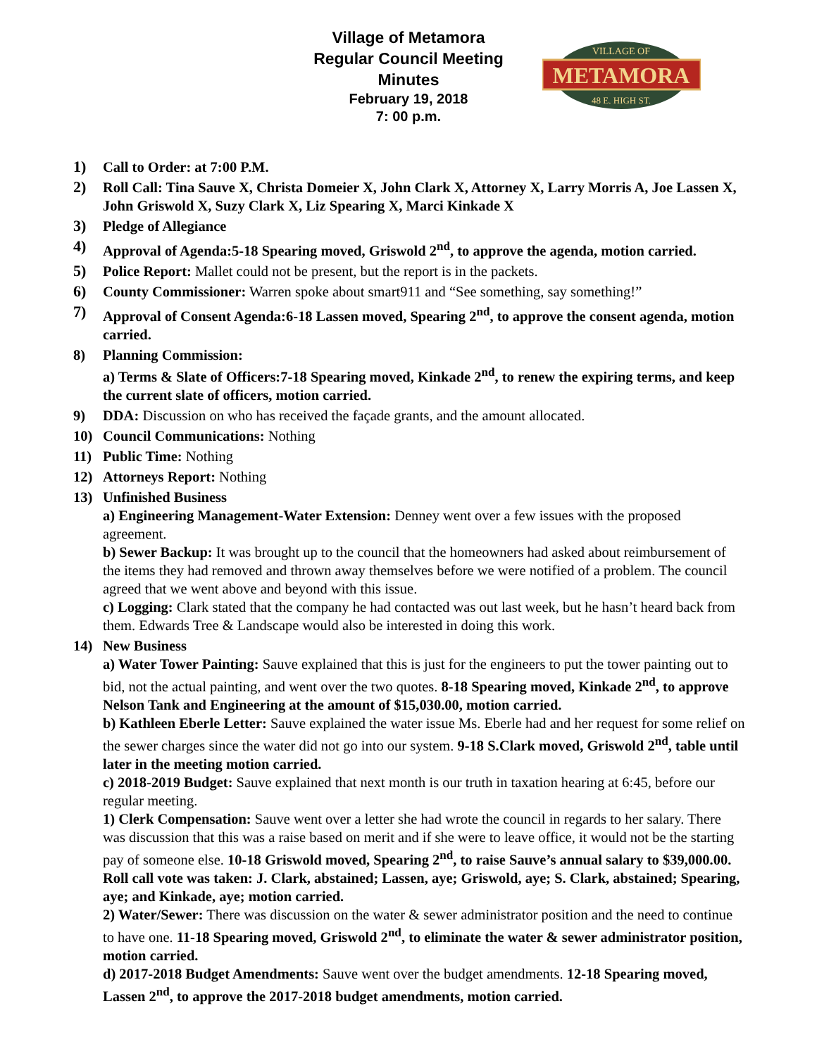Village of Metamora
Regular Council Meeting
Minutes
February 19, 2018
7: 00 p.m.
METAMORA
VILLAGE OF
48 E. HIGH ST.
1) Call to Order: at 7:00 P.M.
2) Roll Call: Tina Sauve X, Christa Domeier X, John Clark X, Attorney X, Larry Morris A, Joe Lassen X, John Griswold X, Suzy Clark X, Liz Spearing X, Marci Kinkade X
3) Pledge of Allegiance
4) Approval of Agenda:5-18 Spearing moved, Griswold 2<sup>nd</sup>, to approve the agenda, motion carried.
5) Police Report: Mallet could not be present, but the report is in the packets.
6) County Commissioner: Warren spoke about smart911 and “See something, say something!”
7) Approval of Consent Agenda:6-18 Lassen moved, Spearing 2<sup>nd</sup>, to approve the consent agenda, motion carried.
8) Planning Commission:
a) Terms & Slate of Officers:7-18 Spearing moved, Kinkade 2<sup>nd</sup>, to renew the expiring terms, and keep the current slate of officers, motion carried.
9) DDA: Discussion on who has received the façade grants, and the amount allocated.
10) Council Communications: Nothing
11) Public Time: Nothing
12) Attorneys Report: Nothing
13) Unfinished Business
a) Engineering Management-Water Extension: Denney went over a few issues with the proposed agreement.
b) Sewer Backup: It was brought up to the council that the homeowners had asked about reimbursement of the items they had removed and thrown away themselves before we were notified of a problem. The council agreed that we went above and beyond with this issue.
c) Logging: Clark stated that the company he had contacted was out last week, but he hasn’t heard back from them. Edwards Tree & Landscape would also be interested in doing this work.
14) New Business
a) Water Tower Painting: Sauve explained that this is just for the engineers to put the tower painting out to bid, not the actual painting, and went over the two quotes. 8-18 Spearing moved, Kinkade 2<sup>nd</sup>, to approve Nelson Tank and Engineering at the amount of $15,030.00, motion carried.
b) Kathleen Eberle Letter: Sauve explained the water issue Ms. Eberle had and her request for some relief on the sewer charges since the water did not go into our system. 9-18 S.Clark moved, Griswold 2<sup>nd</sup>, table until later in the meeting motion carried.
c) 2018-2019 Budget: Sauve explained that next month is our truth in taxation hearing at 6:45, before our regular meeting.
1) Clerk Compensation: Sauve went over a letter she had wrote the council in regards to her salary. There was discussion that this was a raise based on merit and if she were to leave office, it would not be the starting pay of someone else. 10-18 Griswold moved, Spearing 2<sup>nd</sup>, to raise Sauve’s annual salary to $39,000.00. Roll call vote was taken: J. Clark, abstained; Lassen, aye; Griswold, aye; S. Clark, abstained; Spearing, aye; and Kinkade, aye; motion carried.
2) Water/Sewer: There was discussion on the water & sewer administrator position and the need to continue to have one. 11-18 Spearing moved, Griswold 2<sup>nd</sup>, to eliminate the water & sewer administrator position, motion carried.
d) 2017-2018 Budget Amendments: Sauve went over the budget amendments. 12-18 Spearing moved, Lassen 2<sup>nd</sup>, to approve the 2017-2018 budget amendments, motion carried.